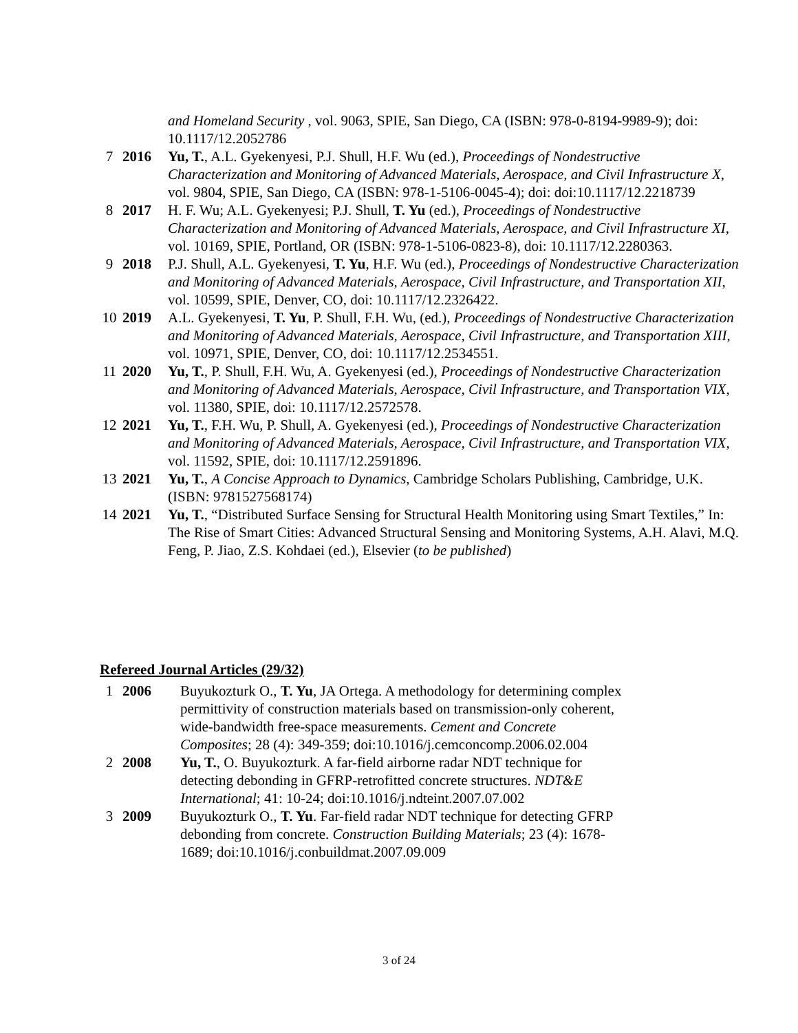| | | and Homeland Security , vol. 9063, SPIE, San Diego, CA (ISBN: 978-0-8194-9989-9); doi: 10.1117/12.2052786 |
| 7 | 2016 | Yu, T. , A.L. Gyekenyesi, P.J. Shull, H.F. Wu (ed.), Proceedings of Nondestructive Characterization and Monitoring of Advanced Materials, Aerospace, and Civil Infrastructure X , vol. 9804, SPIE, San Diego, CA (ISBN: 978-1-5106-0045-4); doi: doi:10.1117/12.2218739 |
| 8 | 2017 | H. F. Wu; A.L. Gyekenyesi; P.J. Shull, T. Yu (ed.), Proceedings of Nondestructive Characterization and Monitoring of Advanced Materials, Aerospace, and Civil Infrastructure XI , vol. 10169, SPIE, Portland, OR (ISBN: 978-1-5106-0823-8), doi: 10.1117/12.2280363. |
| 9 | 2018 | P.J. Shull, A.L. Gyekenyesi, T. Yu , H.F. Wu (ed.), Proceedings of Nondestructive Characterization and Monitoring of Advanced Materials, Aerospace, Civil Infrastructure, and Transportation XII , vol. 10599, SPIE, Denver, CO, doi: 10.1117/12.2326422. |
| 10 | 2019 | A.L. Gyekenyesi, T. Yu , P. Shull, F.H. Wu, (ed.), Proceedings of Nondestructive Characterization and Monitoring of Advanced Materials, Aerospace, Civil Infrastructure, and Transportation XIII , vol. 10971, SPIE, Denver, CO, doi: 10.1117/12.2534551. |
| 11 | 2020 | Yu, T. , P. Shull, F.H. Wu, A. Gyekenyesi (ed.), Proceedings of Nondestructive Characterization and Monitoring of Advanced Materials, Aerospace, Civil Infrastructure, and Transportation VIX , vol. 11380, SPIE, doi: 10.1117/12.2572578. |
| 12 | 2021 | Yu, T. , F.H. Wu, P. Shull, A. Gyekenyesi (ed.), Proceedings of Nondestructive Characterization and Monitoring of Advanced Materials, Aerospace, Civil Infrastructure, and Transportation VIX , vol. 11592, SPIE, doi: 10.1117/12.2591896. |
| 13 | 2021 | Yu, T. , A Concise Approach to Dynamics , Cambridge Scholars Publishing, Cambridge, U.K. (ISBN: 9781527568174) |
| 14 | 2021 | Yu, T. , “Distributed Surface Sensing for Structural Health Monitoring using Smart Textiles,” In: The Rise of Smart Cities: Advanced Structural Sensing and Monitoring Systems, A.H. Alavi, M.Q. Feng, P. Jiao, Z.S. Kohdaei (ed.), Elsevier ( to be published ) |
Refereed Journal Articles (29/32)
| 1 | 2006 | Buyukozturk O., T. Yu , JA Ortega. A methodology for determining complex permittivity of construction materials based on transmission-only coherent, wide-bandwidth free-space measurements. Cement and Concrete Composites ; 28 (4): 349-359; doi:10.1016/j.cemconcomp.2006.02.004 |
| 2 | 2008 | Yu, T. , O. Buyukozturk. A far-field airborne radar NDT technique for detecting debonding in GFRP-retrofitted concrete structures. NDT&E International ; 41: 10-24; doi:10.1016/j.ndteint.2007.07.002 |
| 3 | 2009 | Buyukozturk O., T. Yu . Far-field radar NDT technique for detecting GFRP debonding from concrete. Construction Building Materials ; 23 (4): 1678-1689; doi:10.1016/j.conbuildmat.2007.09.009 |
3 of 24